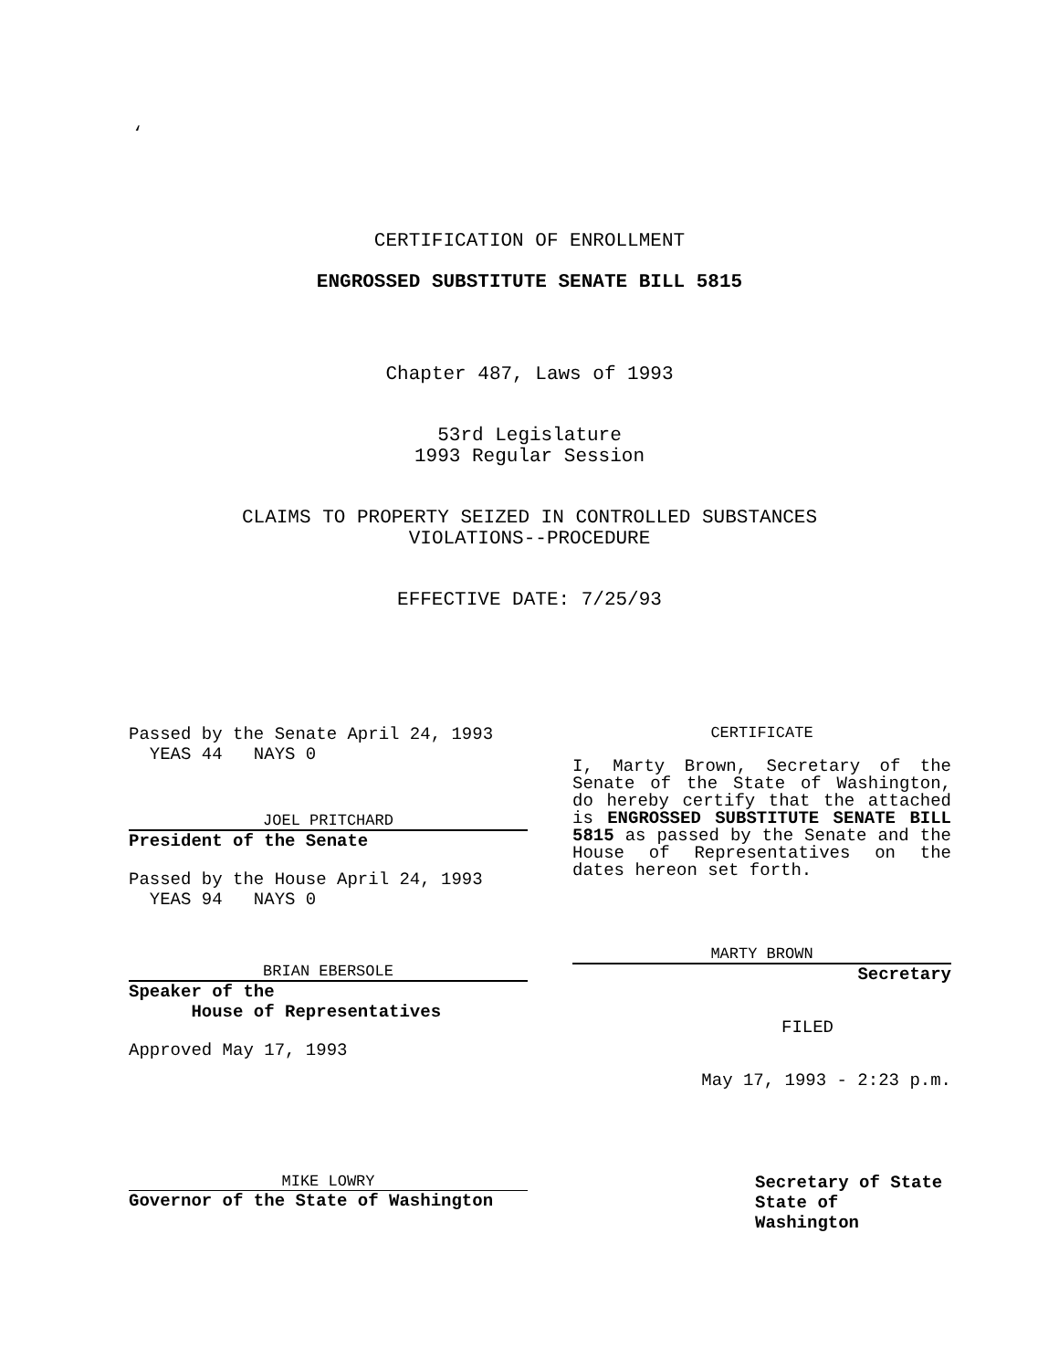‘
CERTIFICATION OF ENROLLMENT
ENGROSSED SUBSTITUTE SENATE BILL 5815
Chapter 487, Laws of 1993
53rd Legislature
1993 Regular Session
CLAIMS TO PROPERTY SEIZED IN CONTROLLED SUBSTANCES
VIOLATIONS--PROCEDURE
EFFECTIVE DATE: 7/25/93
Passed by the Senate April 24, 1993
YEAS 44 NAYS 0
JOEL PRITCHARD
President of the Senate
Passed by the House April 24, 1993
YEAS 94 NAYS 0
BRIAN EBERSOLE
Speaker of the
House of Representatives
Approved May 17, 1993
CERTIFICATE
I, Marty Brown, Secretary of the Senate of the State of Washington, do hereby certify that the attached is ENGROSSED SUBSTITUTE SENATE BILL 5815 as passed by the Senate and the House of Representatives on the dates hereon set forth.
MARTY BROWN
Secretary
FILED
May 17, 1993 - 2:23 p.m.
MIKE LOWRY
Governor of the State of Washington
Secretary of State
State of Washington